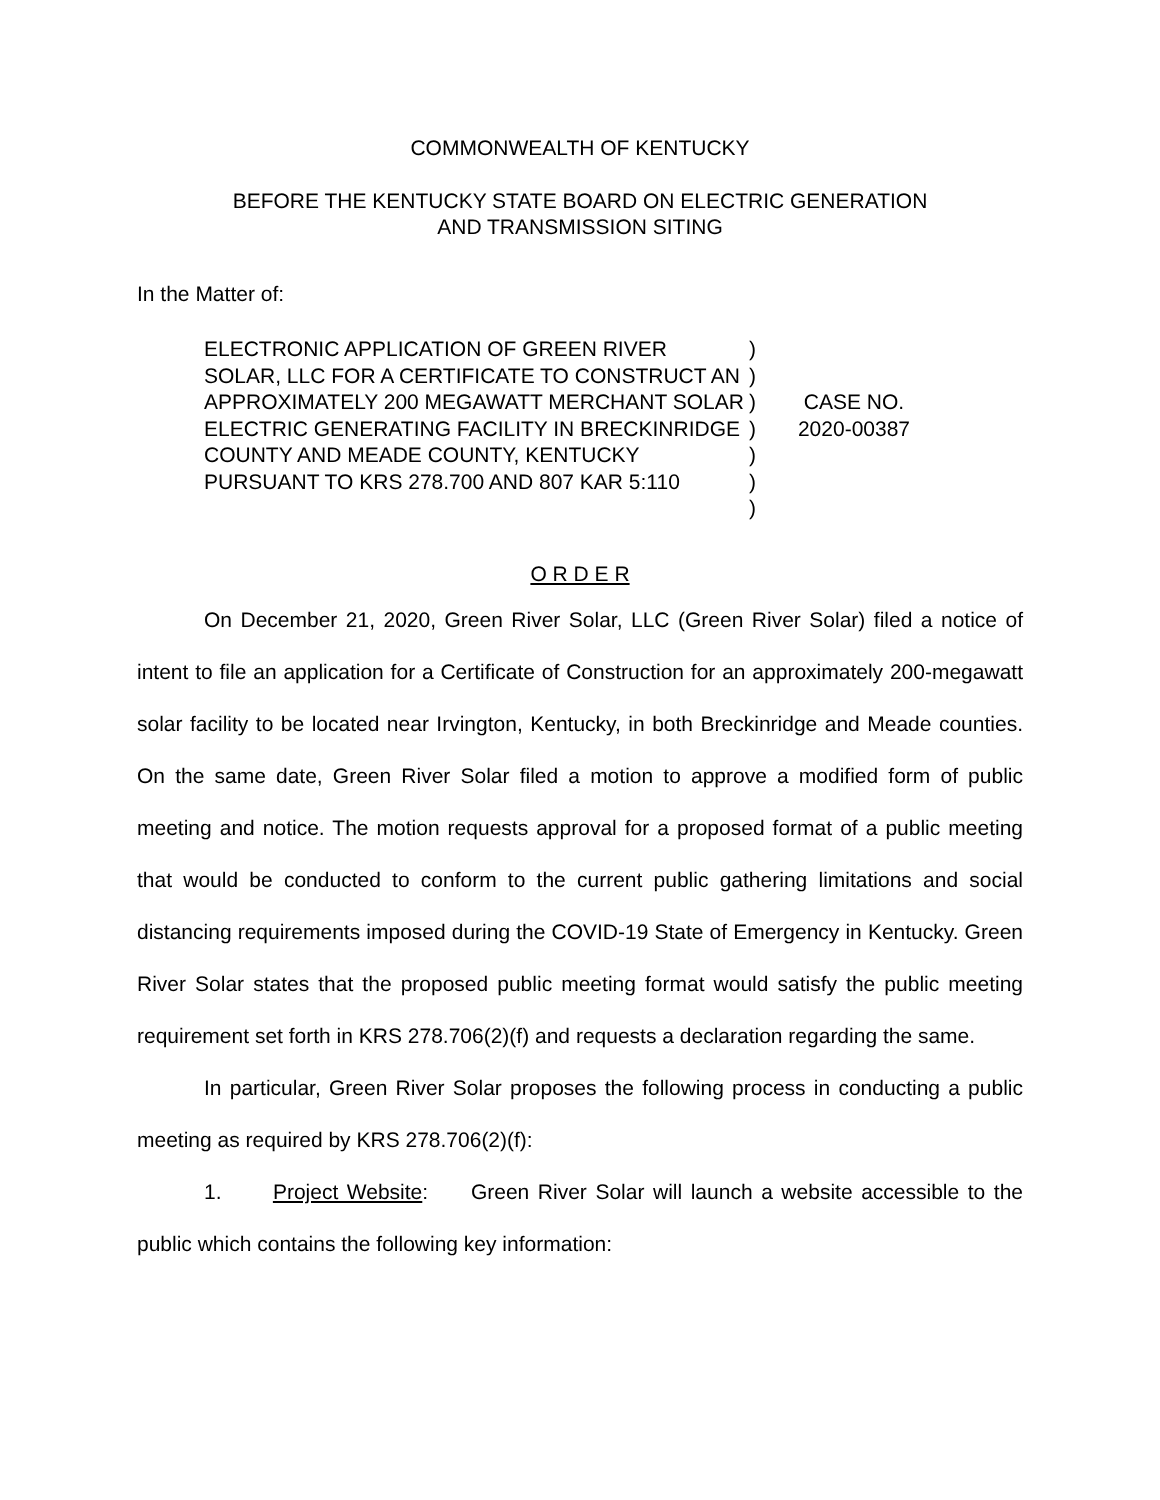COMMONWEALTH OF KENTUCKY
BEFORE THE KENTUCKY STATE BOARD ON ELECTRIC GENERATION
AND TRANSMISSION SITING
In the Matter of:
ELECTRONIC APPLICATION OF GREEN RIVER SOLAR, LLC FOR A CERTIFICATE TO CONSTRUCT AN APPROXIMATELY 200 MEGAWATT MERCHANT SOLAR ELECTRIC GENERATING FACILITY IN BRECKINRIDGE COUNTY AND MEADE COUNTY, KENTUCKY PURSUANT TO KRS 278.700 AND 807 KAR 5:110
)
)
)
)
)
)
)
CASE NO.
2020-00387
O R D E R
On December 21, 2020, Green River Solar, LLC (Green River Solar) filed a notice of intent to file an application for a Certificate of Construction for an approximately 200-megawatt solar facility to be located near Irvington, Kentucky, in both Breckinridge and Meade counties. On the same date, Green River Solar filed a motion to approve a modified form of public meeting and notice. The motion requests approval for a proposed format of a public meeting that would be conducted to conform to the current public gathering limitations and social distancing requirements imposed during the COVID-19 State of Emergency in Kentucky. Green River Solar states that the proposed public meeting format would satisfy the public meeting requirement set forth in KRS 278.706(2)(f) and requests a declaration regarding the same.
In particular, Green River Solar proposes the following process in conducting a public meeting as required by KRS 278.706(2)(f):
1. Project Website: Green River Solar will launch a website accessible to the public which contains the following key information: